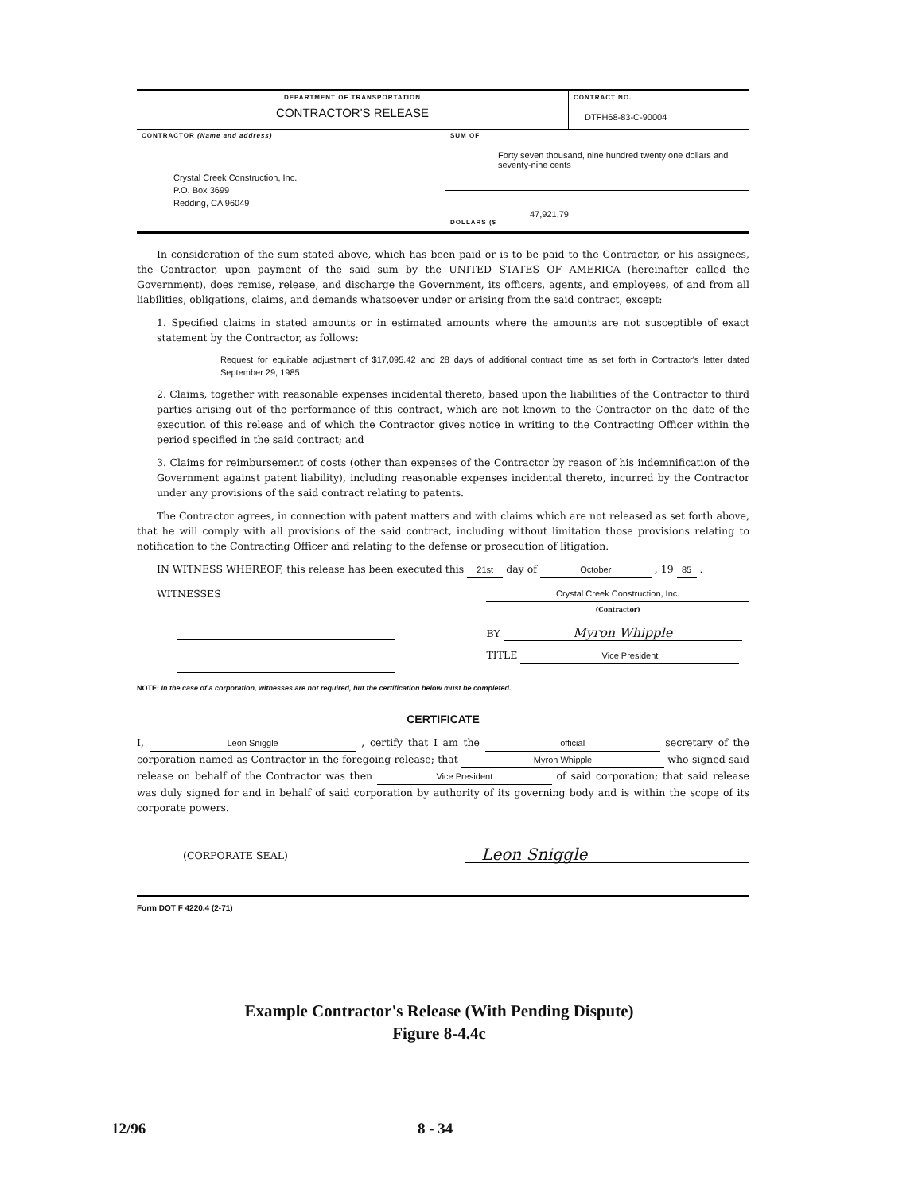| DEPARTMENT OF TRANSPORTATION CONTRACTOR'S RELEASE | CONTRACT NO. DTFH68-83-C-90004 |
| CONTRACTOR (Name and address) Crystal Creek Construction, Inc. P.O. Box 3699 Redding, CA 96049 | SUM OF Forty seven thousand, nine hundred twenty one dollars and seventy-nine cents |
| | 47,921.79 DOLLARS ($ |
In consideration of the sum stated above, which has been paid or is to be paid to the Contractor, or his assignees, the Contractor, upon payment of the said sum by the UNITED STATES OF AMERICA (hereinafter called the Government), does remise, release, and discharge the Government, its officers, agents, and employees, of and from all liabilities, obligations, claims, and demands whatsoever under or arising from the said contract, except:
1. Specified claims in stated amounts or in estimated amounts where the amounts are not susceptible of exact statement by the Contractor, as follows:
Request for equitable adjustment of $17,095.42 and 28 days of additional contract time as set forth in Contractor's letter dated September 29, 1985
2. Claims, together with reasonable expenses incidental thereto, based upon the liabilities of the Contractor to third parties arising out of the performance of this contract, which are not known to the Contractor on the date of the execution of this release and of which the Contractor gives notice in writing to the Contracting Officer within the period specified in the said contract; and
3. Claims for reimbursement of costs (other than expenses of the Contractor by reason of his indemnification of the Government against patent liability), including reasonable expenses incidental thereto, incurred by the Contractor under any provisions of the said contract relating to patents.
The Contractor agrees, in connection with patent matters and with claims which are not released as set forth above, that he will comply with all provisions of the said contract, including without limitation those provisions relating to notification to the Contracting Officer and relating to the defense or prosecution of litigation.
IN WITNESS WHEREOF, this release has been executed this 21st day of October , 19 85 .
WITNESSES Crystal Creek Construction, Inc.
(Contractor)
BY Myron Whipple
TITLE Vice President
NOTE: In the case of a corporation, witnesses are not required, but the certification below must be completed.
CERTIFICATE
I, Leon Sniggle , certify that I am the official secretary of the corporation named as Contractor in the foregoing release; that Myron Whipple who signed said release on behalf of the Contractor was then Vice President of said corporation; that said release was duly signed for and in behalf of said corporation by authority of its governing body and is within the scope of its corporate powers.
(CORPORATE SEAL)
Leon Sniggle
Form DOT F 4220.4 (2-71)
Example Contractor's Release (With Pending Dispute)
Figure 8-4.4c
12/96 8 - 34